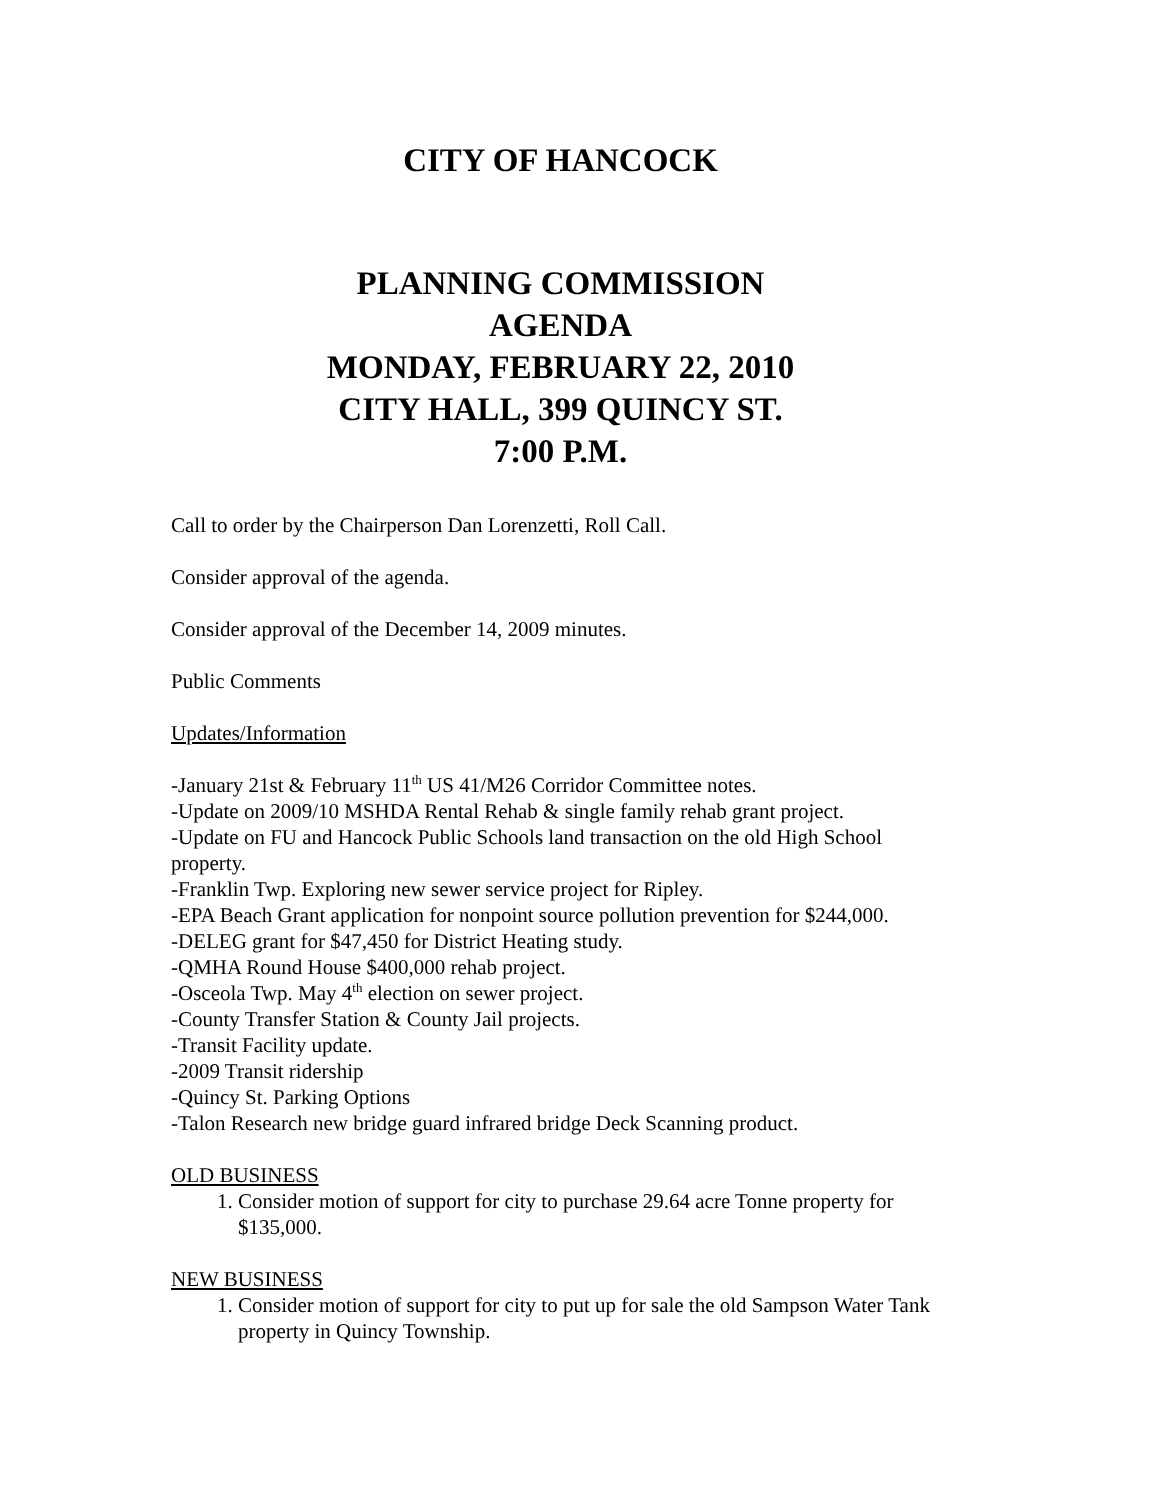CITY OF HANCOCK
PLANNING COMMISSION
AGENDA
MONDAY, FEBRUARY 22, 2010
CITY HALL, 399 QUINCY ST.
7:00 P.M.
Call to order by the Chairperson Dan Lorenzetti, Roll Call.
Consider approval of the agenda.
Consider approval of the December 14, 2009 minutes.
Public Comments
Updates/Information
-January 21st & February 11<sup>th</sup> US 41/M26 Corridor Committee notes.
-Update on 2009/10 MSHDA Rental Rehab & single family rehab grant project.
-Update on FU and Hancock Public Schools land transaction on the old High School property.
-Franklin Twp. Exploring new sewer service project for Ripley.
-EPA Beach Grant application for nonpoint source pollution prevention for $244,000.
-DELEG grant for $47,450 for District Heating study.
-QMHA Round House $400,000 rehab project.
-Osceola Twp. May 4<sup>th</sup> election on sewer project.
-County Transfer Station & County Jail projects.
-Transit Facility update.
-2009 Transit ridership
-Quincy St. Parking Options
-Talon Research new bridge guard infrared bridge Deck Scanning product.
OLD BUSINESS
1. Consider motion of support for city to purchase 29.64 acre Tonne property for $135,000.
NEW BUSINESS
1. Consider motion of support for city to put up for sale the old Sampson Water Tank property in Quincy Township.